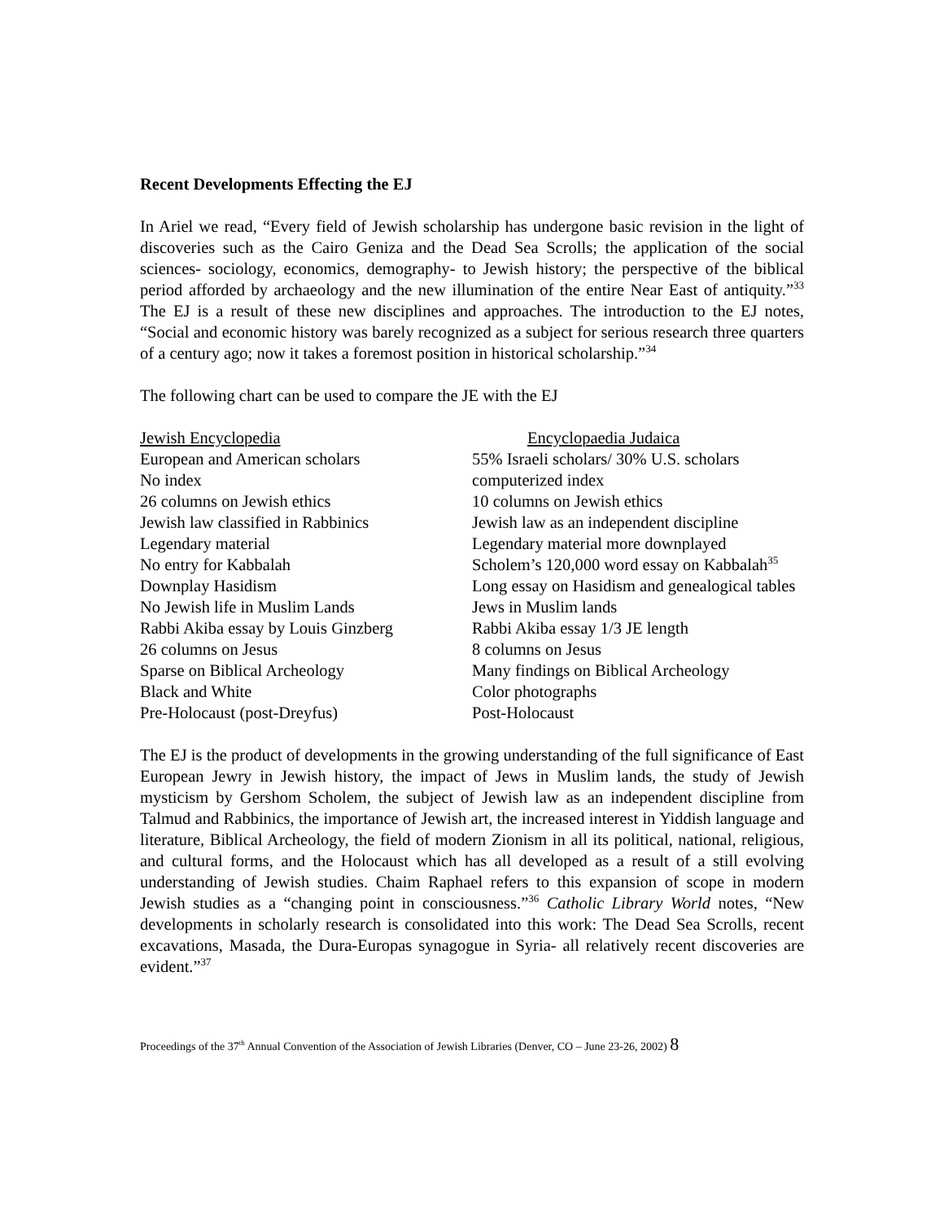Recent Developments Effecting the EJ
In Ariel we read, “Every field of Jewish scholarship has undergone basic revision in the light of discoveries such as the Cairo Geniza and the Dead Sea Scrolls; the application of the social sciences- sociology, economics, demography- to Jewish history; the perspective of the biblical period afforded by archaeology and the new illumination of the entire Near East of antiquity.”<sup>33</sup> The EJ is a result of these new disciplines and approaches. The introduction to the EJ notes, “Social and economic history was barely recognized as a subject for serious research three quarters of a century ago; now it takes a foremost position in historical scholarship.”<sup>34</sup>
The following chart can be used to compare the JE with the EJ
| Jewish Encyclopedia | Encyclopaedia Judaica |
| European and American scholars | 55% Israeli scholars/ 30% U.S. scholars |
| No index | computerized index |
| 26 columns on Jewish ethics | 10 columns on Jewish ethics |
| Jewish law classified in Rabbinics | Jewish law as an independent discipline |
| Legendary material | Legendary material more downplayed |
| No entry for Kabbalah | Scholem’s 120,000 word essay on Kabbalah<sup>35</sup> |
| Downplay Hasidism | Long essay on Hasidism and genealogical tables |
| No Jewish life in Muslim Lands | Jews in Muslim lands |
| Rabbi Akiba essay by Louis Ginzberg | Rabbi Akiba essay 1/3 JE length |
| 26 columns on Jesus | 8 columns on Jesus |
| Sparse on Biblical Archeology | Many findings on Biblical Archeology |
| Black and White | Color photographs |
| Pre-Holocaust (post-Dreyfus) | Post-Holocaust |
The EJ is the product of developments in the growing understanding of the full significance of East European Jewry in Jewish history, the impact of Jews in Muslim lands, the study of Jewish mysticism by Gershom Scholem, the subject of Jewish law as an independent discipline from Talmud and Rabbinics, the importance of Jewish art, the increased interest in Yiddish language and literature, Biblical Archeology, the field of modern Zionism in all its political, national, religious, and cultural forms, and the Holocaust which has all developed as a result of a still evolving understanding of Jewish studies. Chaim Raphael refers to this expansion of scope in modern Jewish studies as a “changing point in consciousness.”<sup>36</sup> Catholic Library World notes, “New developments in scholarly research is consolidated into this work: The Dead Sea Scrolls, recent excavations, Masada, the Dura-Europas synagogue in Syria- all relatively recent discoveries are evident.”<sup>37</sup>
Proceedings of the 37<sup>th</sup> Annual Convention of the Association of Jewish Libraries (Denver, CO – June 23-26, 2002) 8